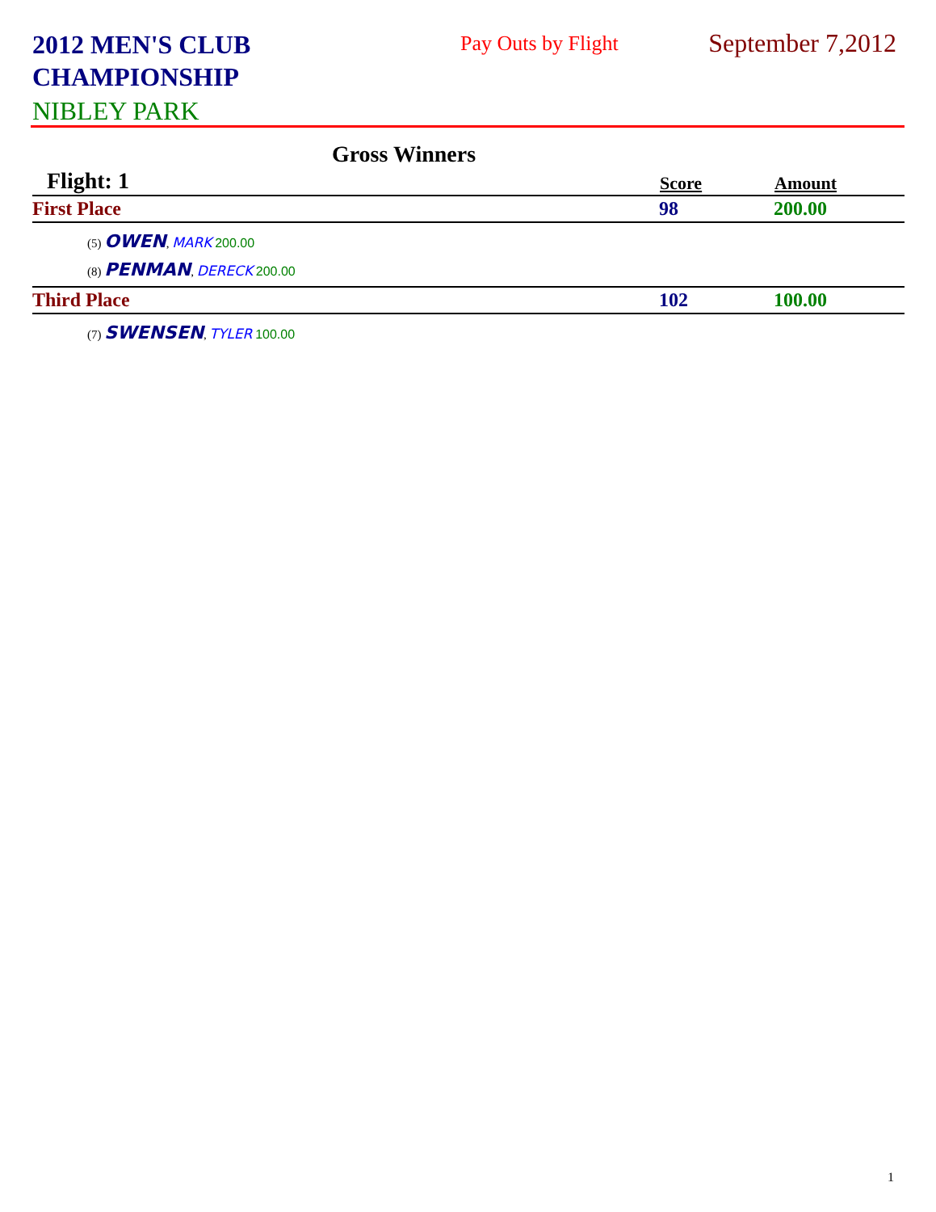2012 MEN'S CLUB
CHAMPIONSHIP
Pay Outs by Flight September 7,2012
NIBLEY PARK
Gross Winners
| Flight: 1 | Score | Amount |
| First Place | 98 | 200.00 |
| (5) OWEN , MARK 200.00 | | |
| (8) PENMAN , DERECK 200.00 | | |
| Third Place | 102 | 100.00 |
| (7) SWENSEN , TYLER 100.00 | | |
1